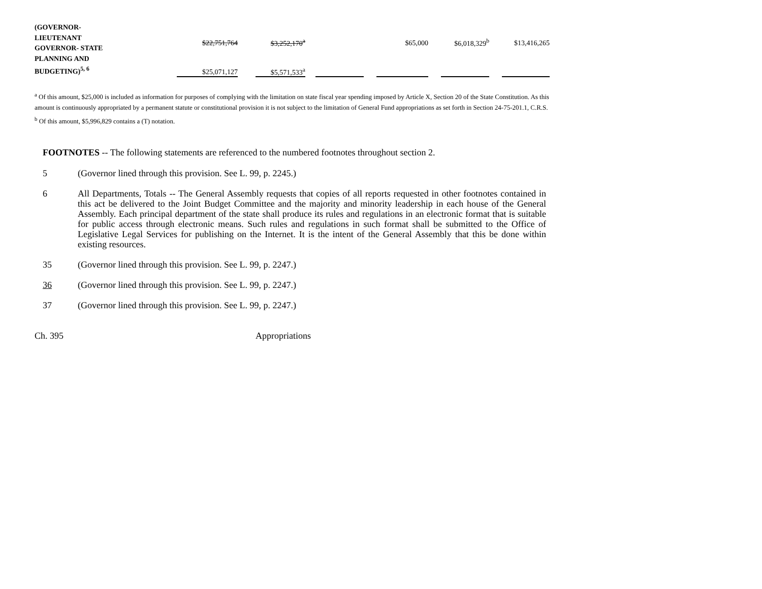| (GOVERNOR- LIEUTENANT GOVERNOR- STATE PLANNING AND BUDGETING)<sup>5, 6</sup> | $22,751,764 | | $3,252,170<sup>a</sup> | | | | $65,000 | | $6,018,329<sup>b</sup> | | $13,416,265 |
| | $25,071,127 | | $5,571,533<sup>a</sup> | | | | | | | | |
<sup>a</sup> Of this amount, $25,000 is included as information for purposes of complying with the limitation on state fiscal year spending imposed by Article X, Section 20 of the State Constitution. As this amount is continuously appropriated by a permanent statute or constitutional provision it is not subject to the limitation of General Fund appropriations as set forth in Section 24-75-201.1, C.R.S.
<sup>b</sup> Of this amount, $5,996,829 contains a (T) notation.
FOOTNOTES -- The following statements are referenced to the numbered footnotes throughout section 2.
5 (Governor lined through this provision. See L. 99, p. 2245.)
6 All Departments, Totals -- The General Assembly requests that copies of all reports requested in other footnotes contained in this act be delivered to the Joint Budget Committee and the majority and minority leadership in each house of the General Assembly. Each principal department of the state shall produce its rules and regulations in an electronic format that is suitable for public access through electronic means. Such rules and regulations in such format shall be submitted to the Office of Legislative Legal Services for publishing on the Internet. It is the intent of the General Assembly that this be done within existing resources.
35 (Governor lined through this provision. See L. 99, p. 2247.)
36 (Governor lined through this provision. See L. 99, p. 2247.)
37 (Governor lined through this provision. See L. 99, p. 2247.)
Ch. 395 Appropriations